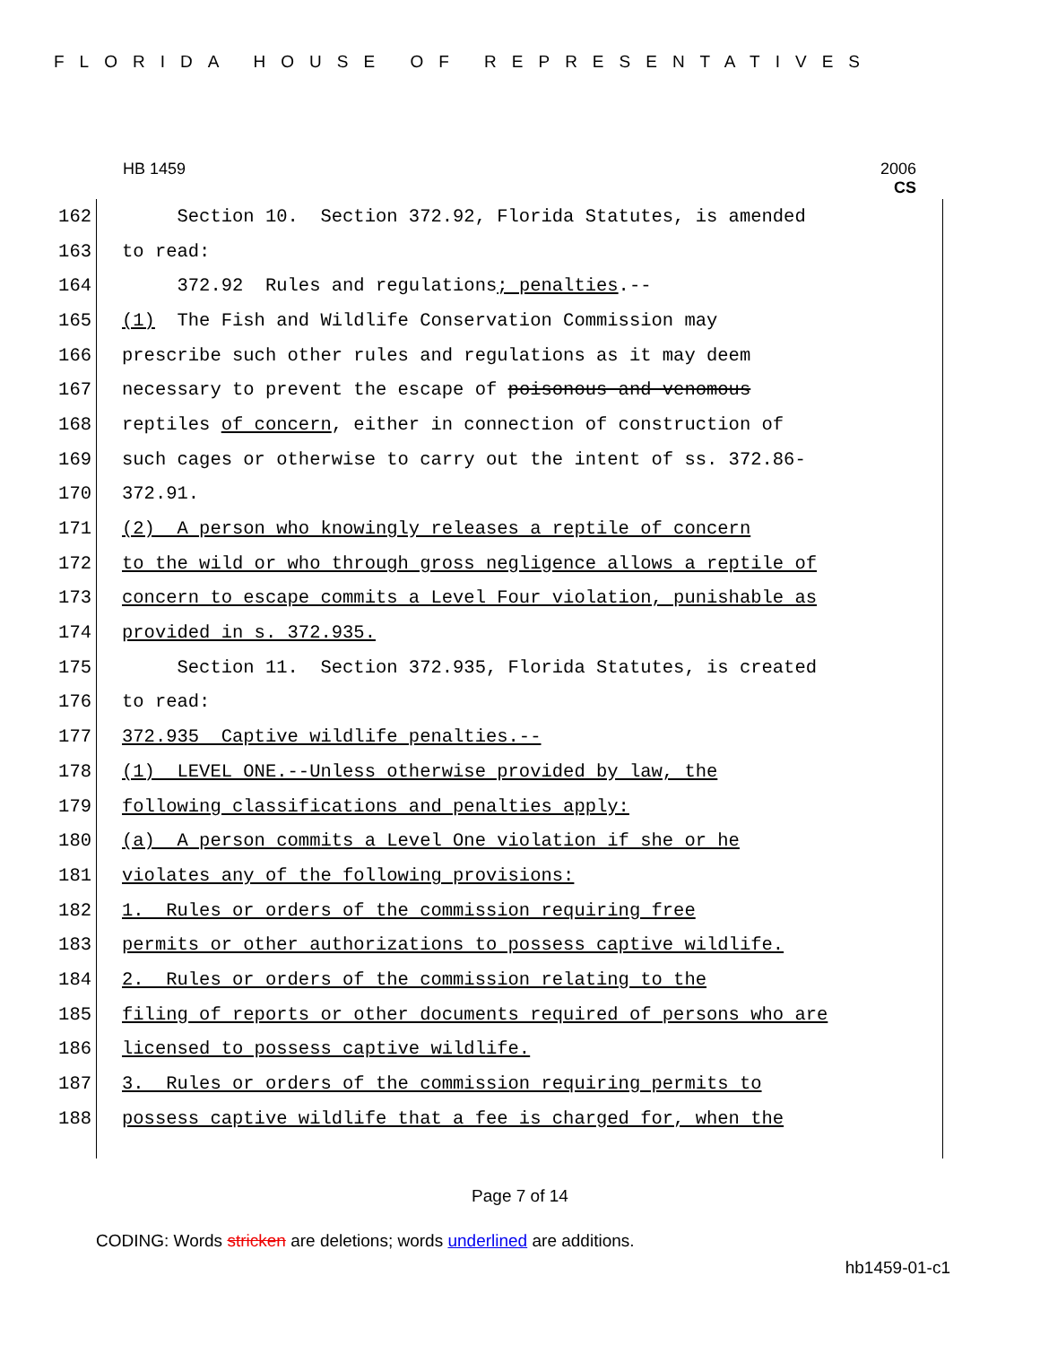FLORIDA HOUSE OF REPRESENTATIVES
HB 1459 2006
CS
162 Section 10. Section 372.92, Florida Statutes, is amended
163 to read:
164 372.92 Rules and regulations; penalties.--
165 (1) The Fish and Wildlife Conservation Commission may
166 prescribe such other rules and regulations as it may deem
167 necessary to prevent the escape of poisonous and venomous
168 reptiles of concern, either in connection of construction of
169 such cages or otherwise to carry out the intent of ss. 372.86-
170 372.91.
171 (2) A person who knowingly releases a reptile of concern
172 to the wild or who through gross negligence allows a reptile of
173 concern to escape commits a Level Four violation, punishable as
174 provided in s. 372.935.
175 Section 11. Section 372.935, Florida Statutes, is created
176 to read:
177 372.935 Captive wildlife penalties.--
178 (1) LEVEL ONE.--Unless otherwise provided by law, the
179 following classifications and penalties apply:
180 (a) A person commits a Level One violation if she or he
181 violates any of the following provisions:
182 1. Rules or orders of the commission requiring free
183 permits or other authorizations to possess captive wildlife.
184 2. Rules or orders of the commission relating to the
185 filing of reports or other documents required of persons who are
186 licensed to possess captive wildlife.
187 3. Rules or orders of the commission requiring permits to
188 possess captive wildlife that a fee is charged for, when the
Page 7 of 14
CODING: Words stricken are deletions; words underlined are additions.
hb1459-01-c1